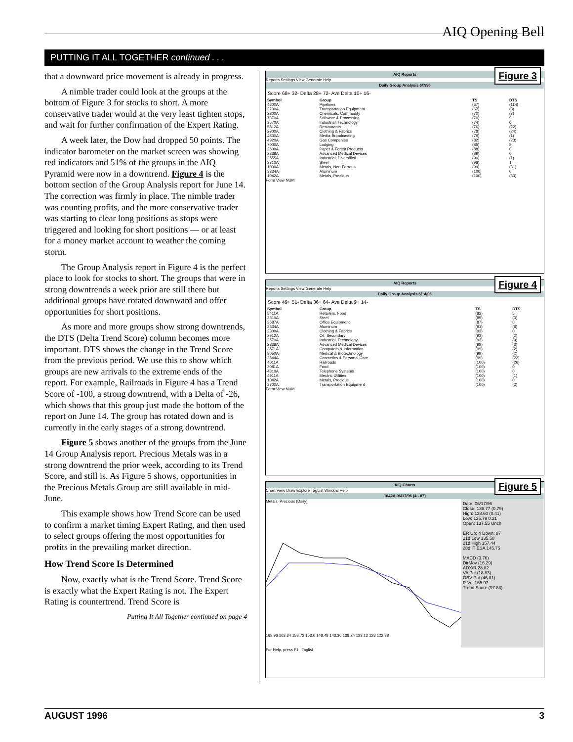AIQ Opening Bell
PUTTING IT ALL TOGETHER continued . . .
that a downward price movement is already in progress.
A nimble trader could look at the groups at the bottom of Figure 3 for stocks to short. A more conservative trader would at the very least tighten stops, and wait for further confirmation of the Expert Rating.
A week later, the Dow had dropped 50 points. The indicator barometer on the market screen was showing red indicators and 51% of the groups in the AIQ Pyramid were now in a downtrend. Figure 4 is the bottom section of the Group Analysis report for June 14. The correction was firmly in place. The nimble trader was counting profits, and the more conservative trader was starting to clear long positions as stops were triggered and looking for short positions — or at least for a money market account to weather the coming storm.
The Group Analysis report in Figure 4 is the perfect place to look for stocks to short. The groups that were in strong downtrends a week prior are still there but additional groups have rotated downward and offer opportunities for short positions.
As more and more groups show strong downtrends, the DTS (Delta Trend Score) column becomes more important. DTS shows the change in the Trend Score from the previous period. We use this to show which groups are new arrivals to the extreme ends of the report. For example, Railroads in Figure 4 has a Trend Score of -100, a strong downtrend, with a Delta of -26, which shows that this group just made the bottom of the report on June 14. The group has rotated down and is currently in the early stages of a strong downtrend.
Figure 5 shows another of the groups from the June 14 Group Analysis report. Precious Metals was in a strong downtrend the prior week, according to its Trend Score, and still is. As Figure 5 shows, opportunities in the Precious Metals Group are still available in mid-June.
This example shows how Trend Score can be used to confirm a market timing Expert Rating, and then used to select groups offering the most opportunities for profits in the prevailing market direction.
How Trend Score Is Determined
Now, exactly what is the Trend Score. Trend Score is exactly what the Expert Rating is not. The Expert Rating is countertrend. Trend Score is
Putting It All Together continued on page 4
Figure 3
AIQ Reports
Reports Settings View Generate Help
Daily Group Analysis 6/7/96
Score 68+ 32- Delta 28+ 72- Ave Delta 10+ 16-
| Symbol | Group | TS | DTS |
| --- | --- | --- | --- |
| 4600A | Pipelines | (57) | (114) |
| 3700A | Transportation Equipment | (67) | (3) |
| 2800A | Chemicals, Commodity | (70) | (7) |
| 7370A | Software & Processing | (70) | 9 |
| 3570A | Industrial, Technology | (74) | 0 |
| 5812A | Restaurants | (76) | (22) |
| 2300A | Clothing & Fabrics | (78) | (24) |
| 4830A | Media-Broadcasting | (79) | (1) |
| 4920A | Gas Companies | (82) | (23) |
| 7000A | Lodging | (85) | 8 |
| 2600A | Paper & Forest Products | (88) | 0 |
| 2838A | Advanced Medical Devices | (89) | 0 |
| 3555A | Industrial, Diversified | (90) | (1) |
| 3310A | Steel | (98) | 1 |
| 1000A | Metals, Non-Ferrous | (99) | (31) |
| 3334A | Aluminum | (100) | 0 |
| 1042A | Metals, Precious | (100) | (33) |
Form View NUM
Figure 4
AIQ Reports
Reports Settings View Generate Help
Daily Group Analysis 6/14/96
Score 49+ 51- Delta 36+ 64- Ave Delta 9+ 14-
| Symbol | Group | TS | DTS |
| --- | --- | --- | --- |
| 5411A | Retailers, Food | (83) | 5 |
| 3310A | Steel | (85) | (3) |
| 3687A | Office Equipment | (87) | 0 |
| 3334A | Aluminum | (91) | (8) |
| 2300A | Clothing & Fabrics | (93) | 0 |
| 2912A | Oil, Secondary | (93) | (2) |
| 3570A | Industrial, Technology | (93) | (9) |
| 2838A | Advanced Medical Devices | (98) | (3) |
| 3571A | Computers & Information | (99) | (2) |
| 8050A | Medical & Biotechnology | (99) | (2) |
| 2844A | Cosmetics & Personal Care | (99) | (22) |
| 4011A | Railroads | (100) | (26) |
| 2081A | Food | (100) | 0 |
| 4810A | Telephone Systems | (100) | 0 |
| 4911A | Electric Utilities | (100) | (1) |
| 1042A | Metals, Precious | (100) | 0 |
| 3700A | Transportation Equipment | (100) | (2) |
Form View NUM
Figure 5
AIQ Charts
Chart View Draw Explore TagList Window Help
1042A 06/17/96 (4 - 87)
Metals, Precious (Daily)
168.96 163.84 158.72 153.6 148.48 143.36 138.24 133.12 128 122.88
Date: 06/17/96
Close: 136.77 (0.79)
High: 138.60 (0.41)
Low: 135.79 0.21
Open: 137.55 Unch
ER Up: 4 Down: 87
21d Low 135.58
21d High 157.44
28d IT ESA 145.75
MACD (3.76)
DirMov (16.29)
ADX/R 28.82
VA Pct (18.83)
OBV Pct (46.81)
P-Vol 165.97
Trend Score (97.83)
For Help, press F1 Taglist
AUGUST 1996 3